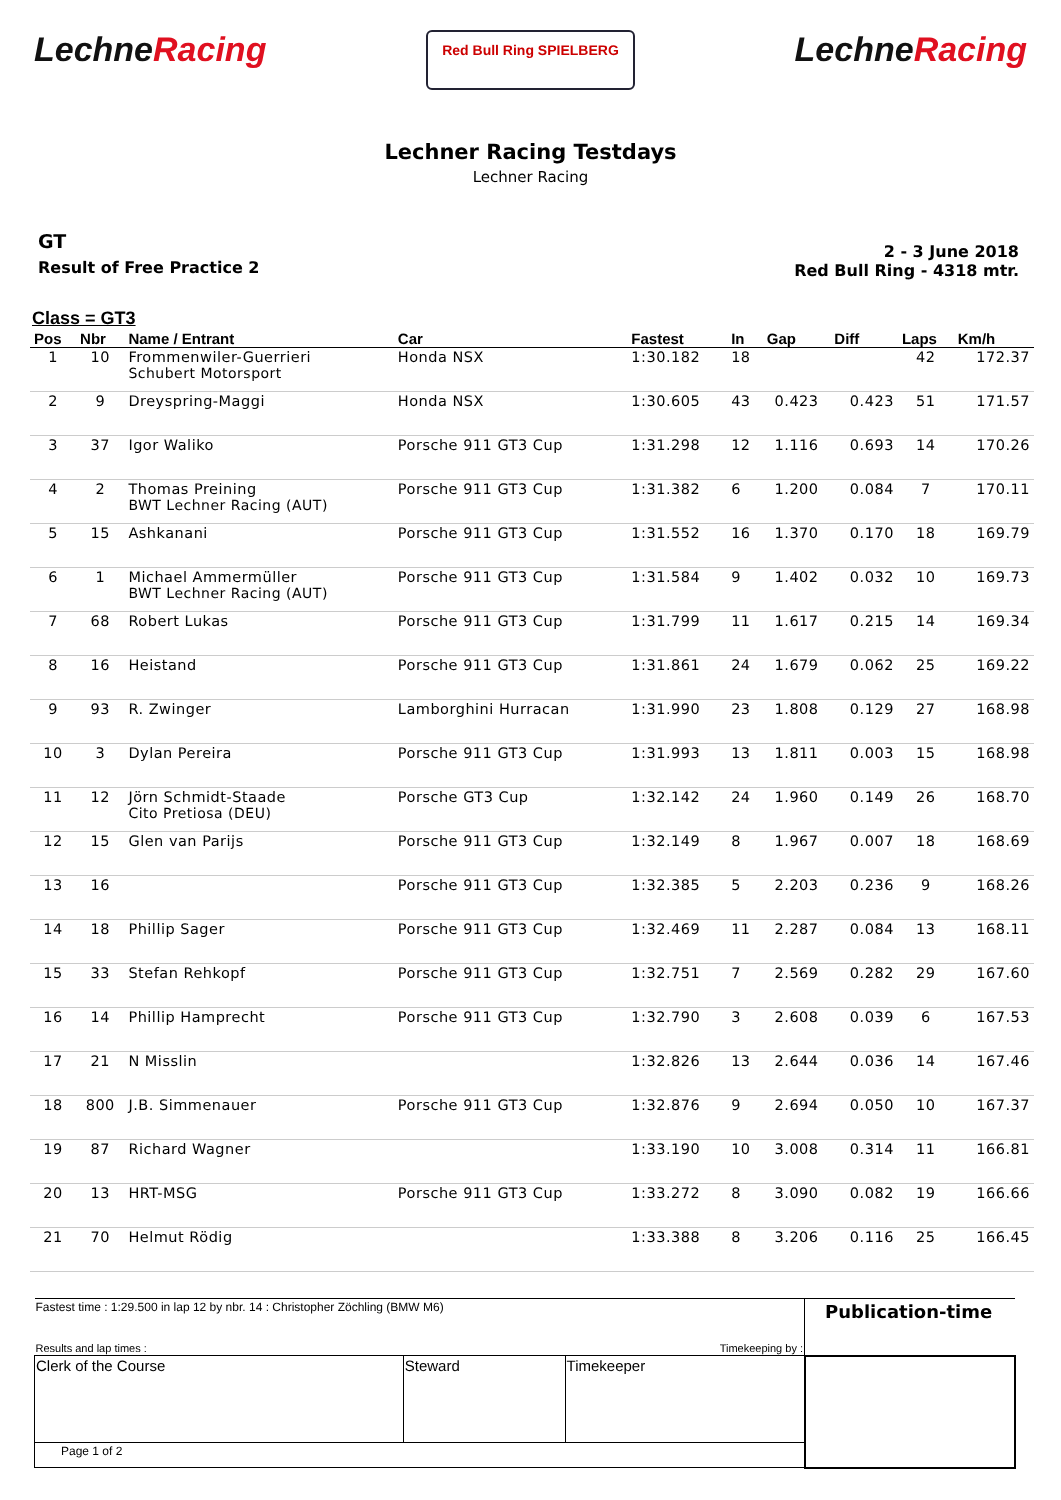LechneRacing
Red Bull Ring SPIELBERG
LechneRacing
Lechner Racing Testdays
Lechner Racing
GT
Result of Free Practice 2
2 - 3 June 2018
Red Bull Ring - 4318 mtr.
Class = GT3
| Pos | Nbr | Name / Entrant | Car | Fastest | In | Gap | Diff | Laps | Km/h |
| --- | --- | --- | --- | --- | --- | --- | --- | --- | --- |
| 1 | 10 | Frommenwiler-Guerrieri Schubert Motorsport | Honda NSX | 1:30.182 | 18 | | | 42 | 172.37 |
| 2 | 9 | Dreyspring-Maggi | Honda NSX | 1:30.605 | 43 | 0.423 | 0.423 | 51 | 171.57 |
| 3 | 37 | Igor Waliko | Porsche 911 GT3 Cup | 1:31.298 | 12 | 1.116 | 0.693 | 14 | 170.26 |
| 4 | 2 | Thomas Preining BWT Lechner Racing (AUT) | Porsche 911 GT3 Cup | 1:31.382 | 6 | 1.200 | 0.084 | 7 | 170.11 |
| 5 | 15 | Ashkanani | Porsche 911 GT3 Cup | 1:31.552 | 16 | 1.370 | 0.170 | 18 | 169.79 |
| 6 | 1 | Michael Ammermüller BWT Lechner Racing (AUT) | Porsche 911 GT3 Cup | 1:31.584 | 9 | 1.402 | 0.032 | 10 | 169.73 |
| 7 | 68 | Robert Lukas | Porsche 911 GT3 Cup | 1:31.799 | 11 | 1.617 | 0.215 | 14 | 169.34 |
| 8 | 16 | Heistand | Porsche 911 GT3 Cup | 1:31.861 | 24 | 1.679 | 0.062 | 25 | 169.22 |
| 9 | 93 | R. Zwinger | Lamborghini Hurracan | 1:31.990 | 23 | 1.808 | 0.129 | 27 | 168.98 |
| 10 | 3 | Dylan Pereira | Porsche 911 GT3 Cup | 1:31.993 | 13 | 1.811 | 0.003 | 15 | 168.98 |
| 11 | 12 | Jörn Schmidt-Staade Cito Pretiosa (DEU) | Porsche GT3 Cup | 1:32.142 | 24 | 1.960 | 0.149 | 26 | 168.70 |
| 12 | 15 | Glen van Parijs | Porsche 911 GT3 Cup | 1:32.149 | 8 | 1.967 | 0.007 | 18 | 168.69 |
| 13 | 16 | | Porsche 911 GT3 Cup | 1:32.385 | 5 | 2.203 | 0.236 | 9 | 168.26 |
| 14 | 18 | Phillip Sager | Porsche 911 GT3 Cup | 1:32.469 | 11 | 2.287 | 0.084 | 13 | 168.11 |
| 15 | 33 | Stefan Rehkopf | Porsche 911 GT3 Cup | 1:32.751 | 7 | 2.569 | 0.282 | 29 | 167.60 |
| 16 | 14 | Phillip Hamprecht | Porsche 911 GT3 Cup | 1:32.790 | 3 | 2.608 | 0.039 | 6 | 167.53 |
| 17 | 21 | N Misslin | | 1:32.826 | 13 | 2.644 | 0.036 | 14 | 167.46 |
| 18 | 800 | J.B. Simmenauer | Porsche 911 GT3 Cup | 1:32.876 | 9 | 2.694 | 0.050 | 10 | 167.37 |
| 19 | 87 | Richard Wagner | | 1:33.190 | 10 | 3.008 | 0.314 | 11 | 166.81 |
| 20 | 13 | HRT-MSG | Porsche 911 GT3 Cup | 1:33.272 | 8 | 3.090 | 0.082 | 19 | 166.66 |
| 21 | 70 | Helmut Rödig | | 1:33.388 | 8 | 3.206 | 0.116 | 25 | 166.45 |
| Fastest time : 1:29.500 in lap 12 by nbr. 14 : Christopher Zöchling (BMW M6) | | | Publication-time |
| Results and lap times : | | Timekeeping by : | |
| Clerk of the Course | Steward | Timekeeper | |
| Page 1 of 2 | | | |